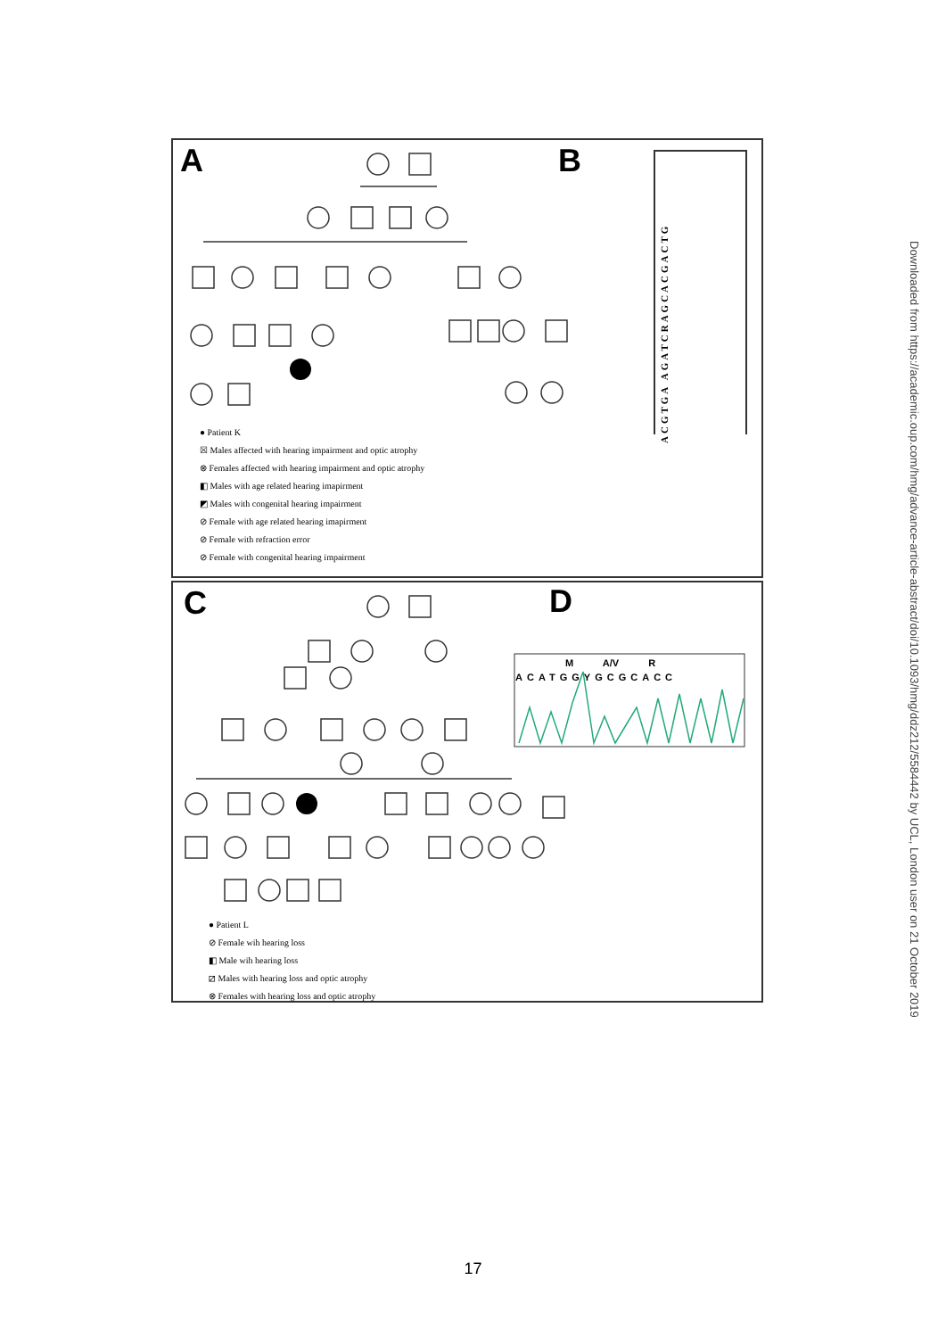A B
ACGTGA AGATCRAGCACGACTG
● Patient K
☒ Males affected with hearing impairment and optic atrophy
⊗ Females affected with hearing impairment and optic atrophy
◧ Males with age related hearing imapirment
◩ Males with congenital hearing impairment
⊘ Female with age related hearing imapirment
⊘ Female with refraction error
⊘ Female with congenital hearing impairment
C D
M A/V R
ACATGGYGCGCACC
● Patient L
⊘ Female wih hearing loss
◧ Male wih hearing loss
⧄ Males with hearing loss and optic atrophy
⊗ Females with hearing loss and optic atrophy
Downloaded from https://academic.oup.com/hmg/advance-article-abstract/doi/10.1093/hmg/ddz212/5584442 by UCL, London user on 21 October 2019
17